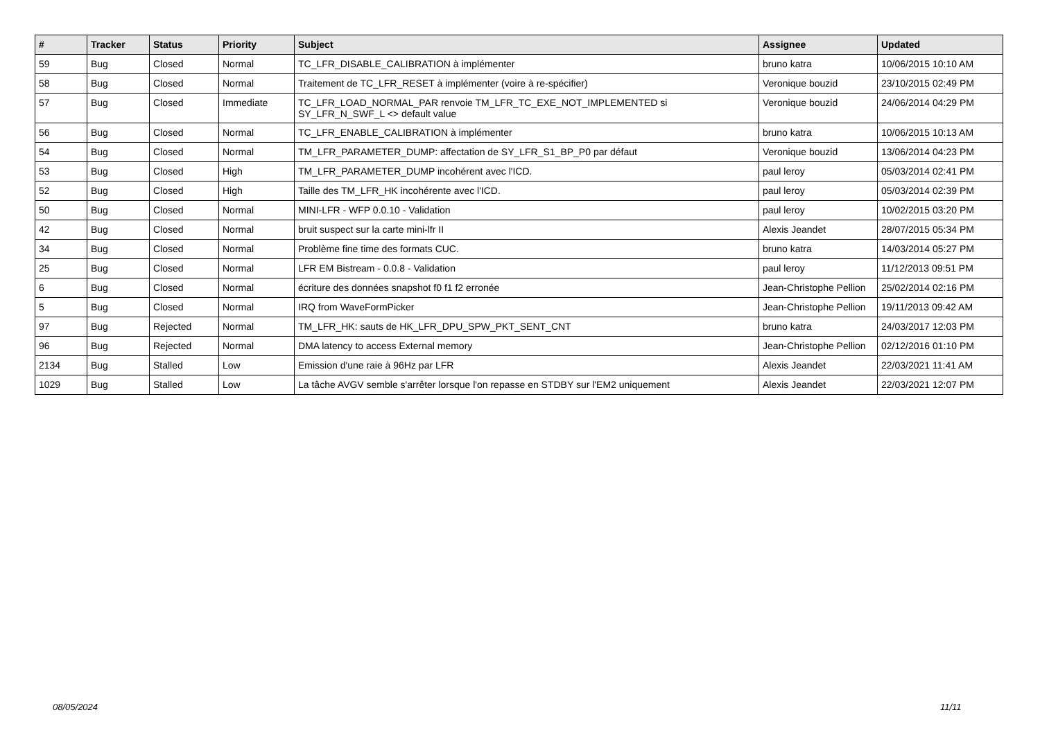| # | Tracker | Status | Priority | Subject | Assignee | Updated |
| --- | --- | --- | --- | --- | --- | --- |
| 59 | Bug | Closed | Normal | TC_LFR_DISABLE_CALIBRATION à implémenter | bruno katra | 10/06/2015 10:10 AM |
| 58 | Bug | Closed | Normal | Traitement de TC_LFR_RESET à implémenter (voire à re-spécifier) | Veronique bouzid | 23/10/2015 02:49 PM |
| 57 | Bug | Closed | Immediate | TC_LFR_LOAD_NORMAL_PAR renvoie TM_LFR_TC_EXE_NOT_IMPLEMENTED si SY_LFR_N_SWF_L <> default value | Veronique bouzid | 24/06/2014 04:29 PM |
| 56 | Bug | Closed | Normal | TC_LFR_ENABLE_CALIBRATION à implémenter | bruno katra | 10/06/2015 10:13 AM |
| 54 | Bug | Closed | Normal | TM_LFR_PARAMETER_DUMP: affectation de SY_LFR_S1_BP_P0 par défaut | Veronique bouzid | 13/06/2014 04:23 PM |
| 53 | Bug | Closed | High | TM_LFR_PARAMETER_DUMP incohérent avec l'ICD. | paul leroy | 05/03/2014 02:41 PM |
| 52 | Bug | Closed | High | Taille des TM_LFR_HK incohérente avec l'ICD. | paul leroy | 05/03/2014 02:39 PM |
| 50 | Bug | Closed | Normal | MINI-LFR - WFP 0.0.10 - Validation | paul leroy | 10/02/2015 03:20 PM |
| 42 | Bug | Closed | Normal | bruit suspect sur la carte mini-lfr II | Alexis Jeandet | 28/07/2015 05:34 PM |
| 34 | Bug | Closed | Normal | Problème fine time des formats CUC. | bruno katra | 14/03/2014 05:27 PM |
| 25 | Bug | Closed | Normal | LFR EM Bistream - 0.0.8 - Validation | paul leroy | 11/12/2013 09:51 PM |
| 6 | Bug | Closed | Normal | écriture des données snapshot f0 f1 f2 erronée | Jean-Christophe Pellion | 25/02/2014 02:16 PM |
| 5 | Bug | Closed | Normal | IRQ from WaveFormPicker | Jean-Christophe Pellion | 19/11/2013 09:42 AM |
| 97 | Bug | Rejected | Normal | TM_LFR_HK: sauts de HK_LFR_DPU_SPW_PKT_SENT_CNT | bruno katra | 24/03/2017 12:03 PM |
| 96 | Bug | Rejected | Normal | DMA latency to access External memory | Jean-Christophe Pellion | 02/12/2016 01:10 PM |
| 2134 | Bug | Stalled | Low | Emission d'une raie à 96Hz par LFR | Alexis Jeandet | 22/03/2021 11:41 AM |
| 1029 | Bug | Stalled | Low | La tâche AVGV semble s'arrêter lorsque l'on repasse en STDBY sur l'EM2 uniquement | Alexis Jeandet | 22/03/2021 12:07 PM |
08/05/2024 11/11